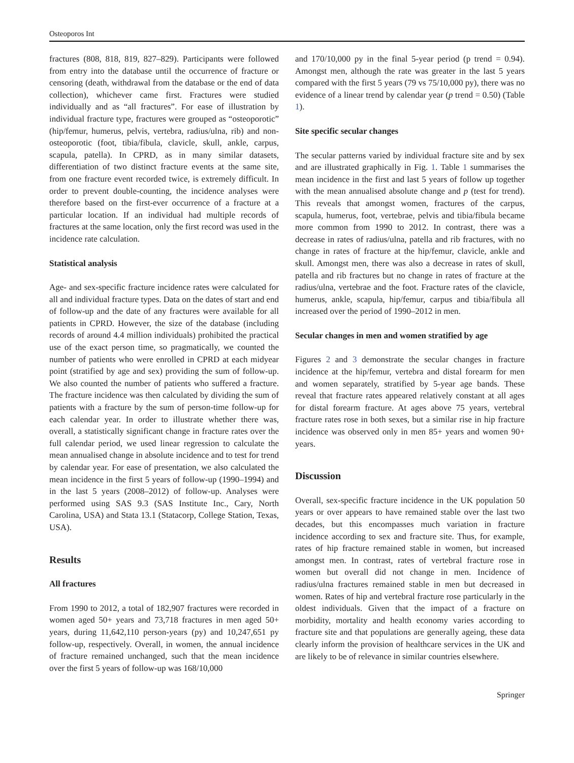Osteoporos Int
fractures (808, 818, 819, 827–829). Participants were followed from entry into the database until the occurrence of fracture or censoring (death, withdrawal from the database or the end of data collection), whichever came first. Fractures were studied individually and as “all fractures”. For ease of illustration by individual fracture type, fractures were grouped as “osteoporotic” (hip/femur, humerus, pelvis, vertebra, radius/ulna, rib) and non-osteoporotic (foot, tibia/fibula, clavicle, skull, ankle, carpus, scapula, patella). In CPRD, as in many similar datasets, differentiation of two distinct fracture events at the same site, from one fracture event recorded twice, is extremely difficult. In order to prevent double-counting, the incidence analyses were therefore based on the first-ever occurrence of a fracture at a particular location. If an individual had multiple records of fractures at the same location, only the first record was used in the incidence rate calculation.
Statistical analysis
Age- and sex-specific fracture incidence rates were calculated for all and individual fracture types. Data on the dates of start and end of follow-up and the date of any fractures were available for all patients in CPRD. However, the size of the database (including records of around 4.4 million individuals) prohibited the practical use of the exact person time, so pragmatically, we counted the number of patients who were enrolled in CPRD at each midyear point (stratified by age and sex) providing the sum of follow-up. We also counted the number of patients who suffered a fracture. The fracture incidence was then calculated by dividing the sum of patients with a fracture by the sum of person-time follow-up for each calendar year. In order to illustrate whether there was, overall, a statistically significant change in fracture rates over the full calendar period, we used linear regression to calculate the mean annualised change in absolute incidence and to test for trend by calendar year. For ease of presentation, we also calculated the mean incidence in the first 5 years of follow-up (1990–1994) and in the last 5 years (2008–2012) of follow-up. Analyses were performed using SAS 9.3 (SAS Institute Inc., Cary, North Carolina, USA) and Stata 13.1 (Statacorp, College Station, Texas, USA).
Results
All fractures
From 1990 to 2012, a total of 182,907 fractures were recorded in women aged 50+ years and 73,718 fractures in men aged 50+ years, during 11,642,110 person-years (py) and 10,247,651 py follow-up, respectively. Overall, in women, the annual incidence of fracture remained unchanged, such that the mean incidence over the first 5 years of follow-up was 168/10,000
and 170/10,000 py in the final 5-year period (p trend = 0.94). Amongst men, although the rate was greater in the last 5 years compared with the first 5 years (79 vs 75/10,000 py), there was no evidence of a linear trend by calendar year (p trend = 0.50) (Table 1).
Site specific secular changes
The secular patterns varied by individual fracture site and by sex and are illustrated graphically in Fig. 1. Table 1 summarises the mean incidence in the first and last 5 years of follow up together with the mean annualised absolute change and p (test for trend). This reveals that amongst women, fractures of the carpus, scapula, humerus, foot, vertebrae, pelvis and tibia/fibula became more common from 1990 to 2012. In contrast, there was a decrease in rates of radius/ulna, patella and rib fractures, with no change in rates of fracture at the hip/femur, clavicle, ankle and skull. Amongst men, there was also a decrease in rates of skull, patella and rib fractures but no change in rates of fracture at the radius/ulna, vertebrae and the foot. Fracture rates of the clavicle, humerus, ankle, scapula, hip/femur, carpus and tibia/fibula all increased over the period of 1990–2012 in men.
Secular changes in men and women stratified by age
Figures 2 and 3 demonstrate the secular changes in fracture incidence at the hip/femur, vertebra and distal forearm for men and women separately, stratified by 5-year age bands. These reveal that fracture rates appeared relatively constant at all ages for distal forearm fracture. At ages above 75 years, vertebral fracture rates rose in both sexes, but a similar rise in hip fracture incidence was observed only in men 85+ years and women 90+ years.
Discussion
Overall, sex-specific fracture incidence in the UK population 50 years or over appears to have remained stable over the last two decades, but this encompasses much variation in fracture incidence according to sex and fracture site. Thus, for example, rates of hip fracture remained stable in women, but increased amongst men. In contrast, rates of vertebral fracture rose in women but overall did not change in men. Incidence of radius/ulna fractures remained stable in men but decreased in women. Rates of hip and vertebral fracture rose particularly in the oldest individuals. Given that the impact of a fracture on morbidity, mortality and health economy varies according to fracture site and that populations are generally ageing, these data clearly inform the provision of healthcare services in the UK and are likely to be of relevance in similar countries elsewhere.
Springer